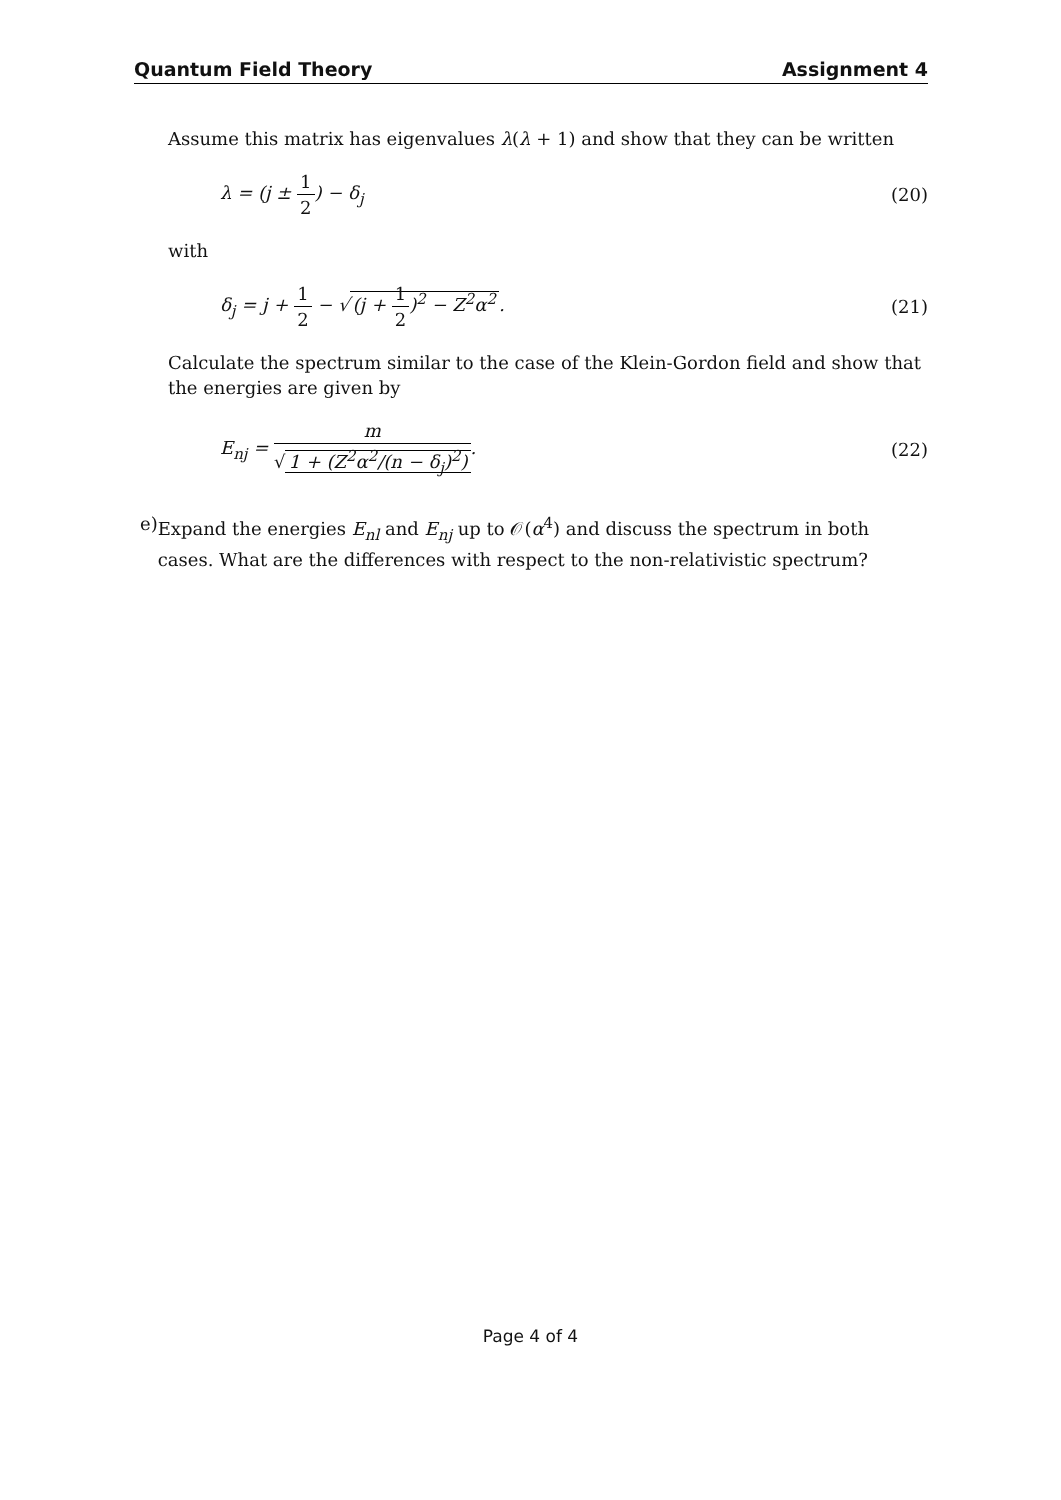Quantum Field Theory Assignment 4
Assume this matrix has eigenvalues λ(λ + 1) and show that they can be written
λ = (j ± 1 2) − δ<sub>j</sub> (20)
with
δ<sub>j</sub> = j + 1 2 − √ (j + 1 2)<sup>2</sup> − Z<sup>2</sup>α<sup>2</sup>. (21)
Calculate the spectrum similar to the case of the Klein-Gordon field and show that the energies are given by
E<sub>nj</sub> = m √ 1 + (Z<sup>2</sup>α<sup>2</sup>/(n − δ<sub>j</sub>)<sup>2</sup>). (22)
e) Expand the energies E<sub>nl</sub> and E<sub>nj</sub> up to 𝒪(α<sup>4</sup>) and discuss the spectrum in both cases. What are the differences with respect to the non-relativistic spectrum?
Page 4 of 4